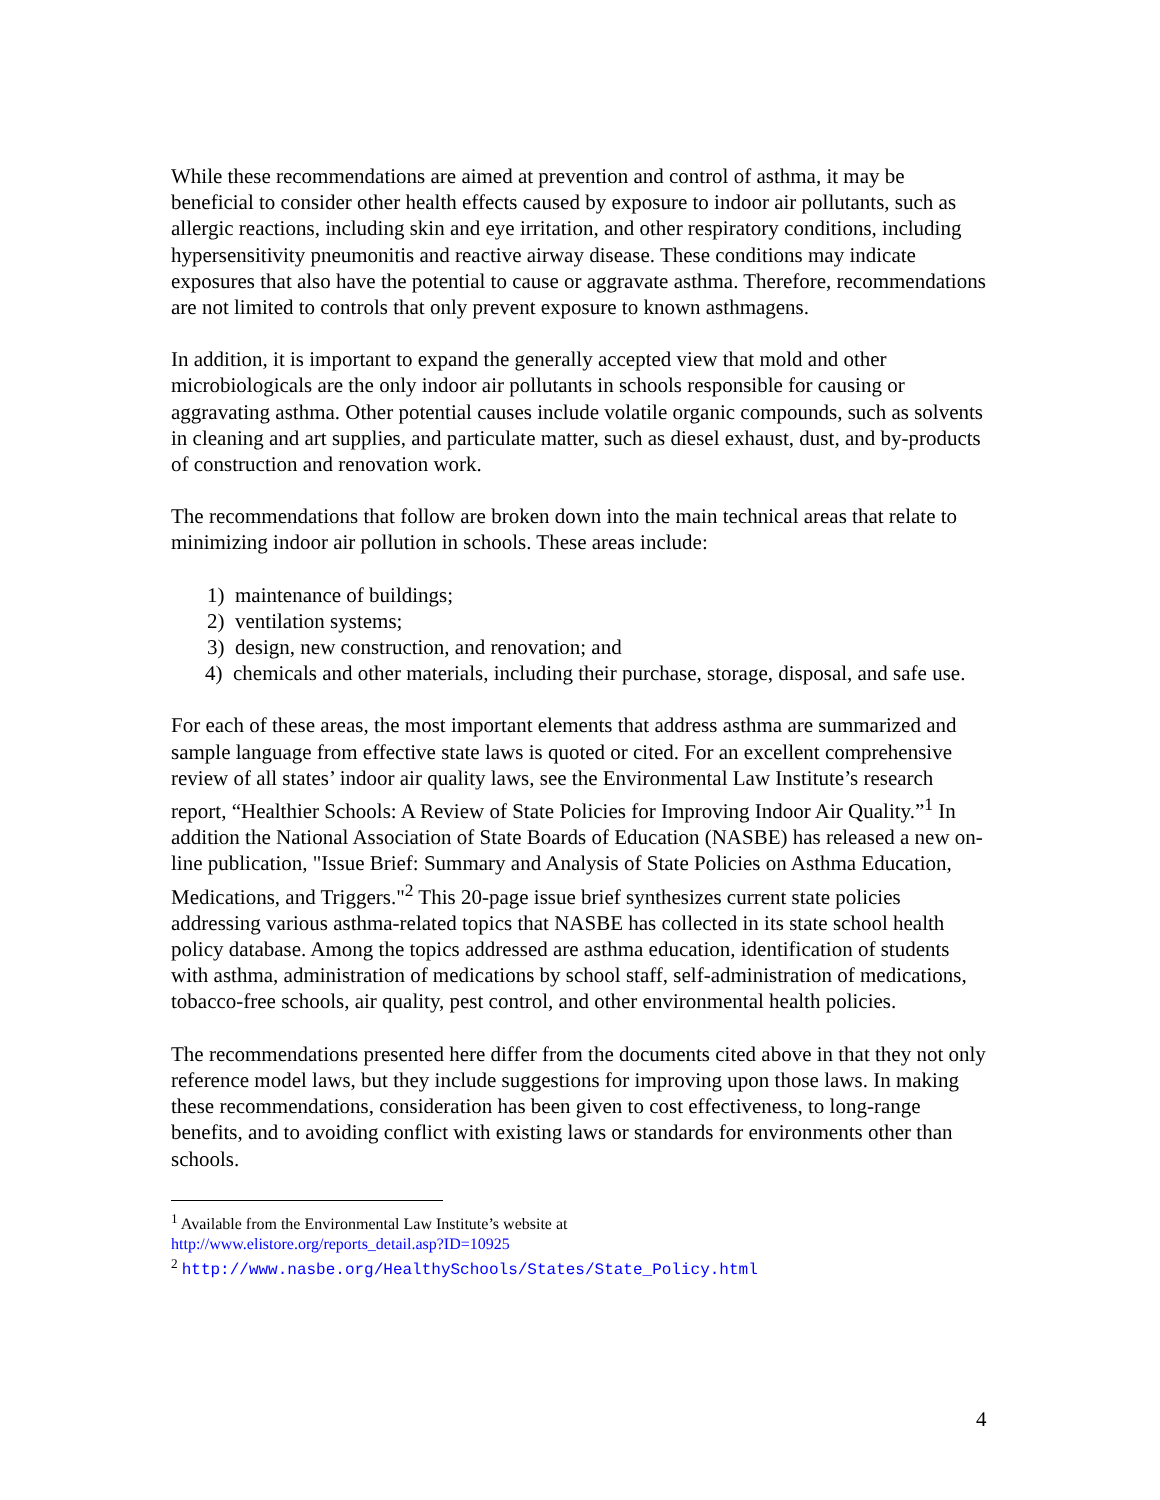While these recommendations are aimed at prevention and control of asthma, it may be beneficial to consider other health effects caused by exposure to indoor air pollutants, such as allergic reactions, including skin and eye irritation, and other respiratory conditions, including hypersensitivity pneumonitis and reactive airway disease. These conditions may indicate exposures that also have the potential to cause or aggravate asthma. Therefore, recommendations are not limited to controls that only prevent exposure to known asthmagens.
In addition, it is important to expand the generally accepted view that mold and other microbiologicals are the only indoor air pollutants in schools responsible for causing or aggravating asthma. Other potential causes include volatile organic compounds, such as solvents in cleaning and art supplies, and particulate matter, such as diesel exhaust, dust, and by-products of construction and renovation work.
The recommendations that follow are broken down into the main technical areas that relate to minimizing indoor air pollution in schools. These areas include:
1) maintenance of buildings;
2) ventilation systems;
3) design, new construction, and renovation; and
4) chemicals and other materials, including their purchase, storage, disposal, and safe use.
For each of these areas, the most important elements that address asthma are summarized and sample language from effective state laws is quoted or cited. For an excellent comprehensive review of all states’ indoor air quality laws, see the Environmental Law Institute’s research report, “Healthier Schools: A Review of State Policies for Improving Indoor Air Quality.”<sup>1</sup> In addition the National Association of State Boards of Education (NASBE) has released a new on-line publication, "Issue Brief: Summary and Analysis of State Policies on Asthma Education, Medications, and Triggers."<sup>2</sup> This 20-page issue brief synthesizes current state policies addressing various asthma-related topics that NASBE has collected in its state school health policy database. Among the topics addressed are asthma education, identification of students with asthma, administration of medications by school staff, self-administration of medications, tobacco-free schools, air quality, pest control, and other environmental health policies.
The recommendations presented here differ from the documents cited above in that they not only reference model laws, but they include suggestions for improving upon those laws. In making these recommendations, consideration has been given to cost effectiveness, to long-range benefits, and to avoiding conflict with existing laws or standards for environments other than schools.
<sup>1</sup> Available from the Environmental Law Institute’s website at
http://www.elistore.org/reports_detail.asp?ID=10925
<sup>2</sup> http://www.nasbe.org/HealthySchools/States/State_Policy.html
4